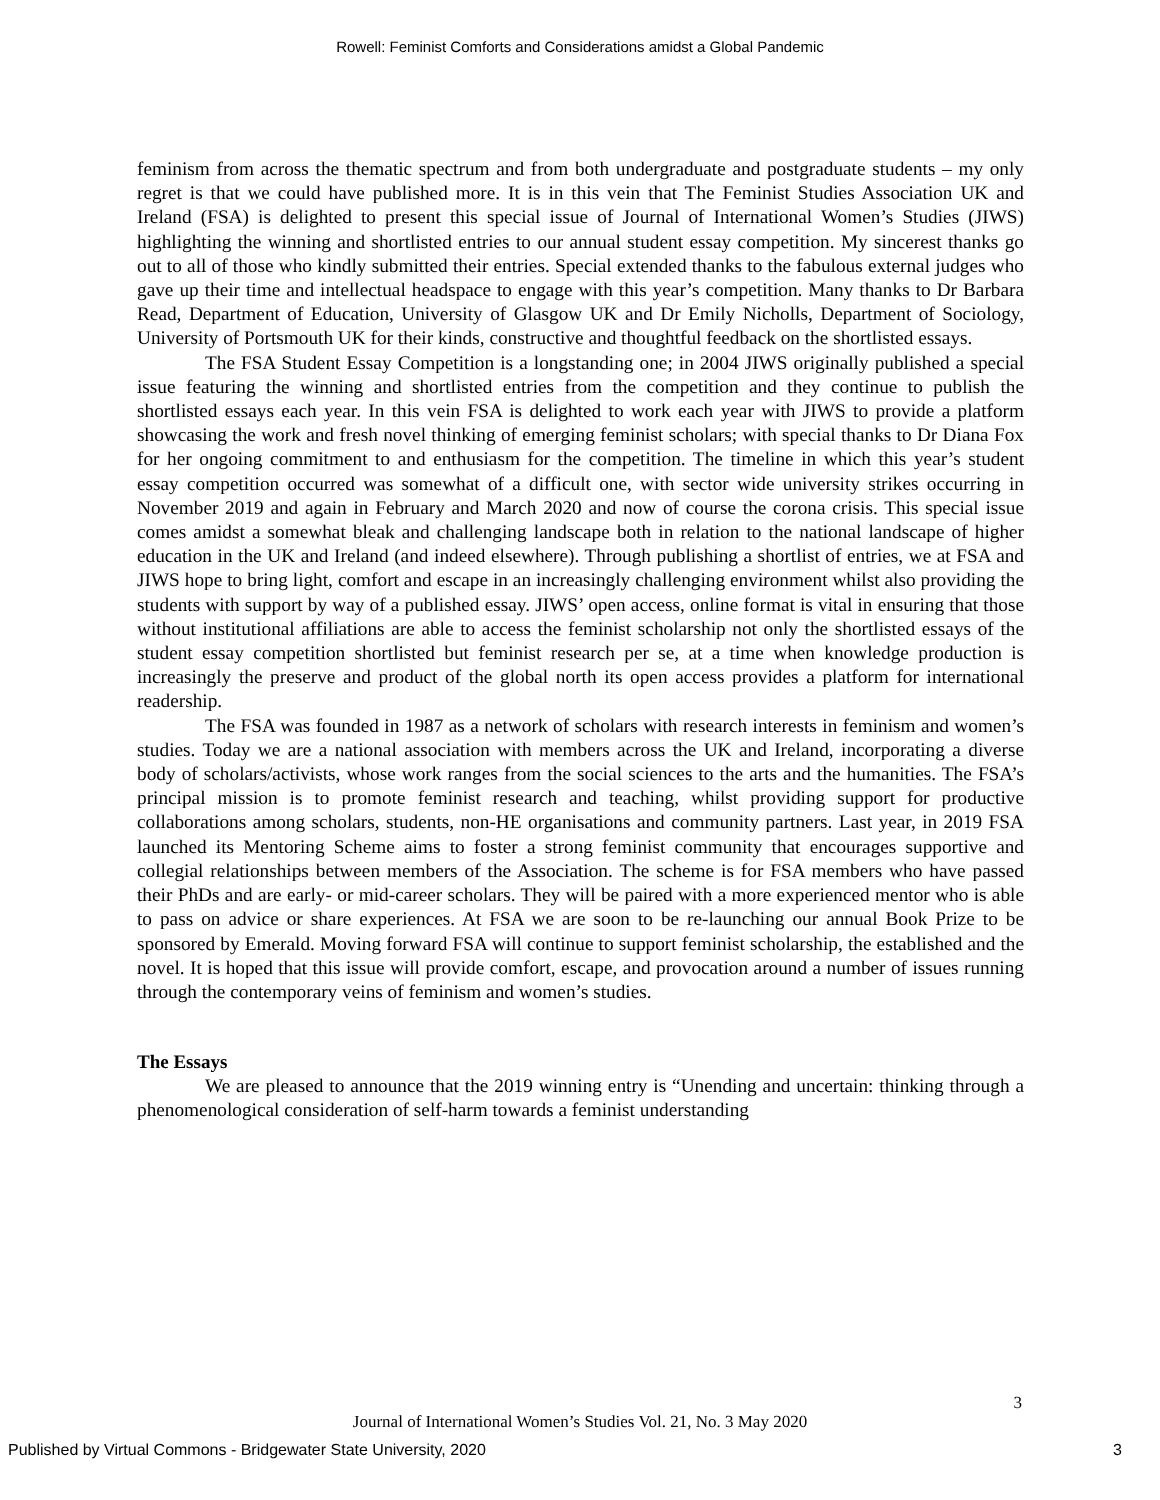Rowell: Feminist Comforts and Considerations amidst a Global Pandemic
feminism from across the thematic spectrum and from both undergraduate and postgraduate students – my only regret is that we could have published more. It is in this vein that The Feminist Studies Association UK and Ireland (FSA) is delighted to present this special issue of Journal of International Women’s Studies (JIWS) highlighting the winning and shortlisted entries to our annual student essay competition. My sincerest thanks go out to all of those who kindly submitted their entries. Special extended thanks to the fabulous external judges who gave up their time and intellectual headspace to engage with this year’s competition. Many thanks to Dr Barbara Read, Department of Education, University of Glasgow UK and Dr Emily Nicholls, Department of Sociology, University of Portsmouth UK for their kinds, constructive and thoughtful feedback on the shortlisted essays.
The FSA Student Essay Competition is a longstanding one; in 2004 JIWS originally published a special issue featuring the winning and shortlisted entries from the competition and they continue to publish the shortlisted essays each year. In this vein FSA is delighted to work each year with JIWS to provide a platform showcasing the work and fresh novel thinking of emerging feminist scholars; with special thanks to Dr Diana Fox for her ongoing commitment to and enthusiasm for the competition. The timeline in which this year’s student essay competition occurred was somewhat of a difficult one, with sector wide university strikes occurring in November 2019 and again in February and March 2020 and now of course the corona crisis. This special issue comes amidst a somewhat bleak and challenging landscape both in relation to the national landscape of higher education in the UK and Ireland (and indeed elsewhere). Through publishing a shortlist of entries, we at FSA and JIWS hope to bring light, comfort and escape in an increasingly challenging environment whilst also providing the students with support by way of a published essay. JIWS’ open access, online format is vital in ensuring that those without institutional affiliations are able to access the feminist scholarship not only the shortlisted essays of the student essay competition shortlisted but feminist research per se, at a time when knowledge production is increasingly the preserve and product of the global north its open access provides a platform for international readership.
The FSA was founded in 1987 as a network of scholars with research interests in feminism and women’s studies. Today we are a national association with members across the UK and Ireland, incorporating a diverse body of scholars/activists, whose work ranges from the social sciences to the arts and the humanities. The FSA’s principal mission is to promote feminist research and teaching, whilst providing support for productive collaborations among scholars, students, non-HE organisations and community partners. Last year, in 2019 FSA launched its Mentoring Scheme aims to foster a strong feminist community that encourages supportive and collegial relationships between members of the Association. The scheme is for FSA members who have passed their PhDs and are early- or mid-career scholars. They will be paired with a more experienced mentor who is able to pass on advice or share experiences. At FSA we are soon to be re-launching our annual Book Prize to be sponsored by Emerald. Moving forward FSA will continue to support feminist scholarship, the established and the novel. It is hoped that this issue will provide comfort, escape, and provocation around a number of issues running through the contemporary veins of feminism and women’s studies.
The Essays
We are pleased to announce that the 2019 winning entry is “Unending and uncertain: thinking through a phenomenological consideration of self-harm towards a feminist understanding
3
Journal of International Women’s Studies Vol. 21, No. 3 May 2020
Published by Virtual Commons - Bridgewater State University, 2020 3